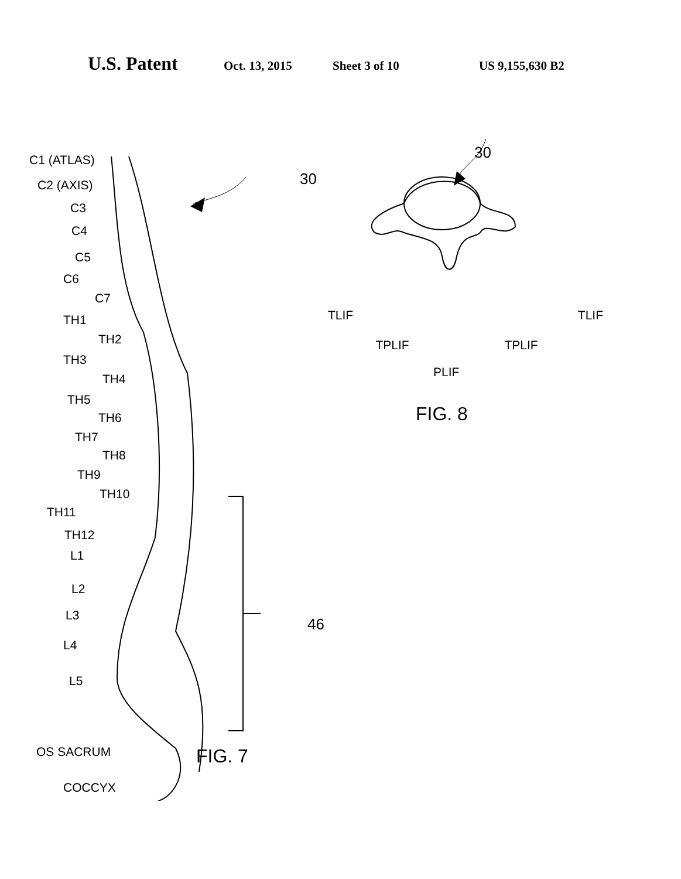U.S. Patent Oct. 13, 2015 Sheet 3 of 10 US 9,155,630 B2
C1 (ATLAS)
C2 (AXIS)
C3
C4
C5
C6
C7
TH1
TH2
TH3
TH4
TH5
TH6
TH7
TH8
TH9
TH10
TH11
TH12
L1
L2
L3
L4
L5
OS SACRUM
COCCYX
30
46
FIG. 7
30
TLIF TLIF
TPLIF TPLIF
PLIF
FIG. 8